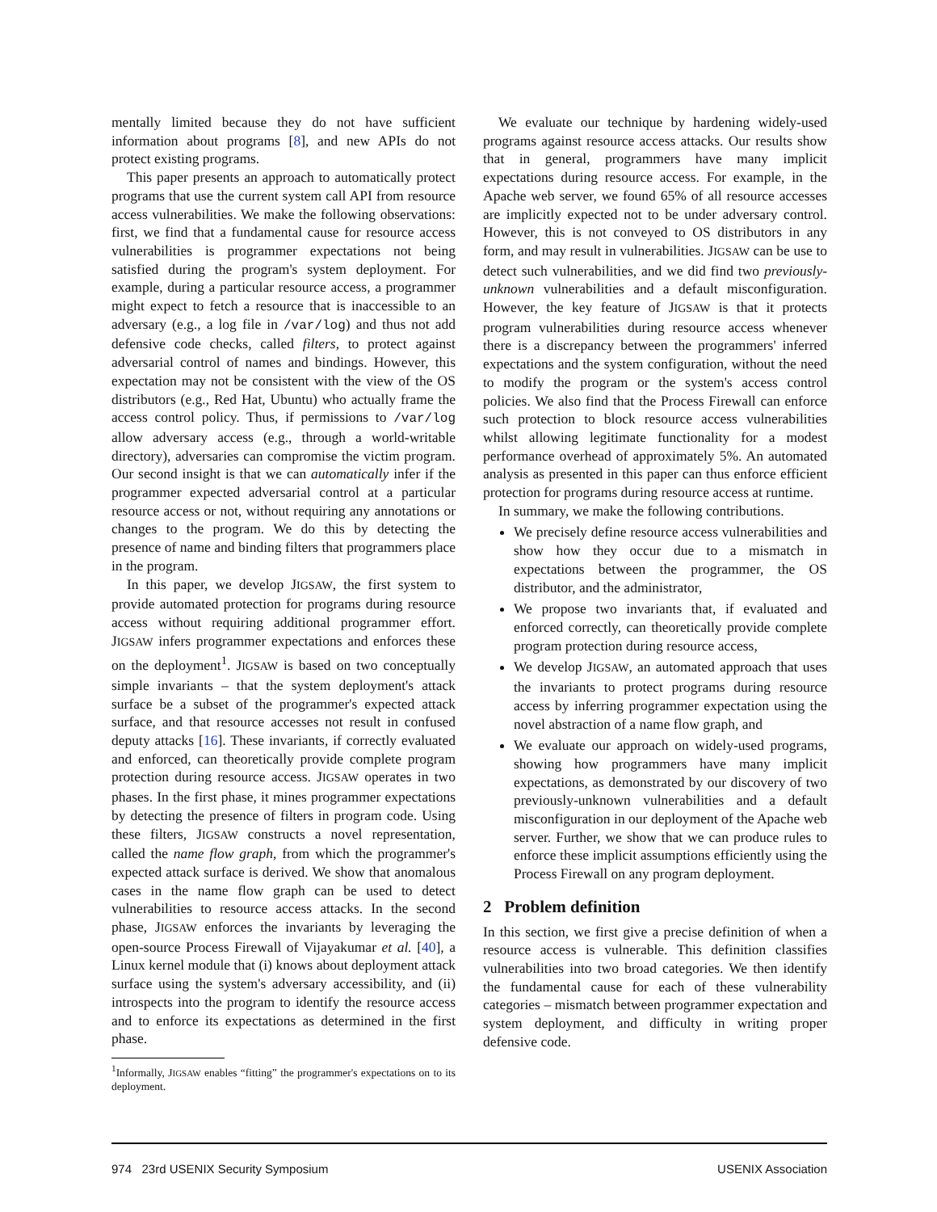mentally limited because they do not have sufficient information about programs [8], and new APIs do not protect existing programs.
This paper presents an approach to automatically protect programs that use the current system call API from resource access vulnerabilities. We make the following observations: first, we find that a fundamental cause for resource access vulnerabilities is programmer expectations not being satisfied during the program's system deployment. For example, during a particular resource access, a programmer might expect to fetch a resource that is inaccessible to an adversary (e.g., a log file in /var/log) and thus not add defensive code checks, called filters, to protect against adversarial control of names and bindings. However, this expectation may not be consistent with the view of the OS distributors (e.g., Red Hat, Ubuntu) who actually frame the access control policy. Thus, if permissions to /var/log allow adversary access (e.g., through a world-writable directory), adversaries can compromise the victim program. Our second insight is that we can automatically infer if the programmer expected adversarial control at a particular resource access or not, without requiring any annotations or changes to the program. We do this by detecting the presence of name and binding filters that programmers place in the program.
In this paper, we develop JIGSAW, the first system to provide automated protection for programs during resource access without requiring additional programmer effort. JIGSAW infers programmer expectations and enforces these on the deployment<sup>1</sup>. JIGSAW is based on two conceptually simple invariants – that the system deployment's attack surface be a subset of the programmer's expected attack surface, and that resource accesses not result in confused deputy attacks [16]. These invariants, if correctly evaluated and enforced, can theoretically provide complete program protection during resource access. JIGSAW operates in two phases. In the first phase, it mines programmer expectations by detecting the presence of filters in program code. Using these filters, JIGSAW constructs a novel representation, called the name flow graph, from which the programmer's expected attack surface is derived. We show that anomalous cases in the name flow graph can be used to detect vulnerabilities to resource access attacks. In the second phase, JIGSAW enforces the invariants by leveraging the open-source Process Firewall of Vijayakumar et al. [40], a Linux kernel module that (i) knows about deployment attack surface using the system's adversary accessibility, and (ii) introspects into the program to identify the resource access and to enforce its expectations as determined in the first phase.
<sup>1</sup> Informally, JIGSAW enables “fitting” the programmer's expectations on to its deployment.
We evaluate our technique by hardening widely-used programs against resource access attacks. Our results show that in general, programmers have many implicit expectations during resource access. For example, in the Apache web server, we found 65% of all resource accesses are implicitly expected not to be under adversary control. However, this is not conveyed to OS distributors in any form, and may result in vulnerabilities. JIGSAW can be use to detect such vulnerabilities, and we did find two previously-unknown vulnerabilities and a default misconfiguration. However, the key feature of JIGSAW is that it protects program vulnerabilities during resource access whenever there is a discrepancy between the programmers' inferred expectations and the system configuration, without the need to modify the program or the system's access control policies. We also find that the Process Firewall can enforce such protection to block resource access vulnerabilities whilst allowing legitimate functionality for a modest performance overhead of approximately 5%. An automated analysis as presented in this paper can thus enforce efficient protection for programs during resource access at runtime.
In summary, we make the following contributions.
We precisely define resource access vulnerabilities and show how they occur due to a mismatch in expectations between the programmer, the OS distributor, and the administrator,
We propose two invariants that, if evaluated and enforced correctly, can theoretically provide complete program protection during resource access,
We develop JIGSAW, an automated approach that uses the invariants to protect programs during resource access by inferring programmer expectation using the novel abstraction of a name flow graph, and
We evaluate our approach on widely-used programs, showing how programmers have many implicit expectations, as demonstrated by our discovery of two previously-unknown vulnerabilities and a default misconfiguration in our deployment of the Apache web server. Further, we show that we can produce rules to enforce these implicit assumptions efficiently using the Process Firewall on any program deployment.
2 Problem definition
In this section, we first give a precise definition of when a resource access is vulnerable. This definition classifies vulnerabilities into two broad categories. We then identify the fundamental cause for each of these vulnerability categories – mismatch between programmer expectation and system deployment, and difficulty in writing proper defensive code.
974 23rd USENIX Security Symposium USENIX Association